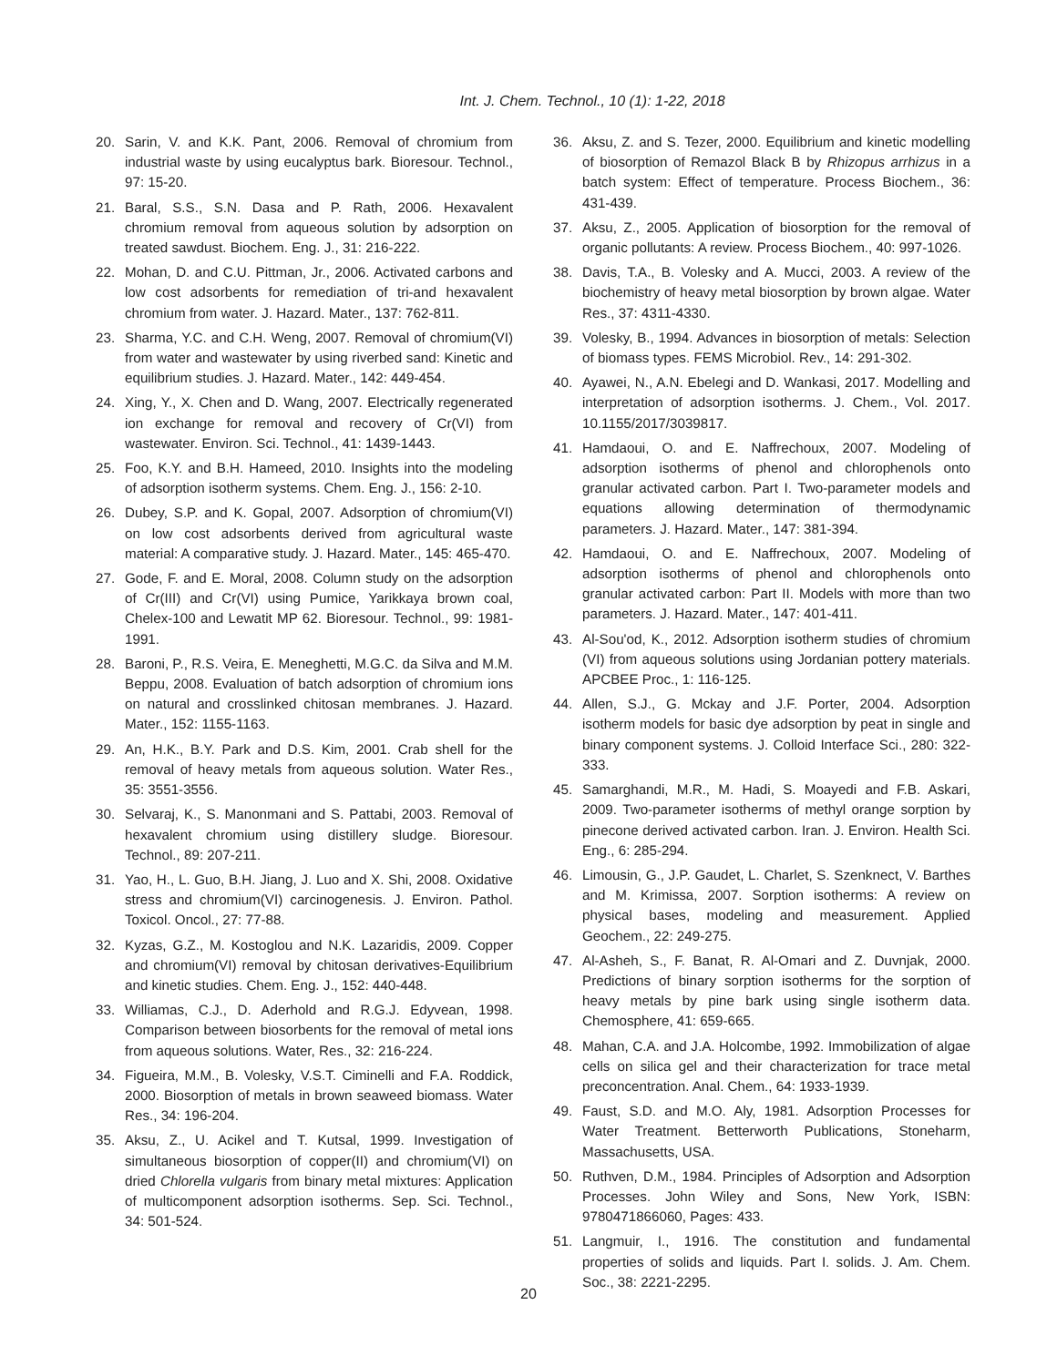Int. J. Chem. Technol., 10 (1): 1-22, 2018
20. Sarin, V. and K.K. Pant, 2006. Removal of chromium from industrial waste by using eucalyptus bark. Bioresour. Technol., 97: 15-20.
21. Baral, S.S., S.N. Dasa and P. Rath, 2006. Hexavalent chromium removal from aqueous solution by adsorption on treated sawdust. Biochem. Eng. J., 31: 216-222.
22. Mohan, D. and C.U. Pittman, Jr., 2006. Activated carbons and low cost adsorbents for remediation of tri-and hexavalent chromium from water. J. Hazard. Mater., 137: 762-811.
23. Sharma, Y.C. and C.H. Weng, 2007. Removal of chromium(VI) from water and wastewater by using riverbed sand: Kinetic and equilibrium studies. J. Hazard. Mater., 142: 449-454.
24. Xing, Y., X. Chen and D. Wang, 2007. Electrically regenerated ion exchange for removal and recovery of Cr(VI) from wastewater. Environ. Sci. Technol., 41: 1439-1443.
25. Foo, K.Y. and B.H. Hameed, 2010. Insights into the modeling of adsorption isotherm systems. Chem. Eng. J., 156: 2-10.
26. Dubey, S.P. and K. Gopal, 2007. Adsorption of chromium(VI) on low cost adsorbents derived from agricultural waste material: A comparative study. J. Hazard. Mater., 145: 465-470.
27. Gode, F. and E. Moral, 2008. Column study on the adsorption of Cr(III) and Cr(VI) using Pumice, Yarikkaya brown coal, Chelex-100 and Lewatit MP 62. Bioresour. Technol., 99: 1981-1991.
28. Baroni, P., R.S. Veira, E. Meneghetti, M.G.C. da Silva and M.M. Beppu, 2008. Evaluation of batch adsorption of chromium ions on natural and crosslinked chitosan membranes. J. Hazard. Mater., 152: 1155-1163.
29. An, H.K., B.Y. Park and D.S. Kim, 2001. Crab shell for the removal of heavy metals from aqueous solution. Water Res., 35: 3551-3556.
30. Selvaraj, K., S. Manonmani and S. Pattabi, 2003. Removal of hexavalent chromium using distillery sludge. Bioresour. Technol., 89: 207-211.
31. Yao, H., L. Guo, B.H. Jiang, J. Luo and X. Shi, 2008. Oxidative stress and chromium(VI) carcinogenesis. J. Environ. Pathol. Toxicol. Oncol., 27: 77-88.
32. Kyzas, G.Z., M. Kostoglou and N.K. Lazaridis, 2009. Copper and chromium(VI) removal by chitosan derivatives-Equilibrium and kinetic studies. Chem. Eng. J., 152: 440-448.
33. Williamas, C.J., D. Aderhold and R.G.J. Edyvean, 1998. Comparison between biosorbents for the removal of metal ions from aqueous solutions. Water, Res., 32: 216-224.
34. Figueira, M.M., B. Volesky, V.S.T. Ciminelli and F.A. Roddick, 2000. Biosorption of metals in brown seaweed biomass. Water Res., 34: 196-204.
35. Aksu, Z., U. Acikel and T. Kutsal, 1999. Investigation of simultaneous biosorption of copper(II) and chromium(VI) on dried Chlorella vulgaris from binary metal mixtures: Application of multicomponent adsorption isotherms. Sep. Sci. Technol., 34: 501-524.
36. Aksu, Z. and S. Tezer, 2000. Equilibrium and kinetic modelling of biosorption of Remazol Black B by Rhizopus arrhizus in a batch system: Effect of temperature. Process Biochem., 36: 431-439.
37. Aksu, Z., 2005. Application of biosorption for the removal of organic pollutants: A review. Process Biochem., 40: 997-1026.
38. Davis, T.A., B. Volesky and A. Mucci, 2003. A review of the biochemistry of heavy metal biosorption by brown algae. Water Res., 37: 4311-4330.
39. Volesky, B., 1994. Advances in biosorption of metals: Selection of biomass types. FEMS Microbiol. Rev., 14: 291-302.
40. Ayawei, N., A.N. Ebelegi and D. Wankasi, 2017. Modelling and interpretation of adsorption isotherms. J. Chem., Vol. 2017. 10.1155/2017/3039817.
41. Hamdaoui, O. and E. Naffrechoux, 2007. Modeling of adsorption isotherms of phenol and chlorophenols onto granular activated carbon. Part I. Two-parameter models and equations allowing determination of thermodynamic parameters. J. Hazard. Mater., 147: 381-394.
42. Hamdaoui, O. and E. Naffrechoux, 2007. Modeling of adsorption isotherms of phenol and chlorophenols onto granular activated carbon: Part II. Models with more than two parameters. J. Hazard. Mater., 147: 401-411.
43. Al-Sou'od, K., 2012. Adsorption isotherm studies of chromium (VI) from aqueous solutions using Jordanian pottery materials. APCBEE Proc., 1: 116-125.
44. Allen, S.J., G. Mckay and J.F. Porter, 2004. Adsorption isotherm models for basic dye adsorption by peat in single and binary component systems. J. Colloid Interface Sci., 280: 322-333.
45. Samarghandi, M.R., M. Hadi, S. Moayedi and F.B. Askari, 2009. Two-parameter isotherms of methyl orange sorption by pinecone derived activated carbon. Iran. J. Environ. Health Sci. Eng., 6: 285-294.
46. Limousin, G., J.P. Gaudet, L. Charlet, S. Szenknect, V. Barthes and M. Krimissa, 2007. Sorption isotherms: A review on physical bases, modeling and measurement. Applied Geochem., 22: 249-275.
47. Al-Asheh, S., F. Banat, R. Al-Omari and Z. Duvnjak, 2000. Predictions of binary sorption isotherms for the sorption of heavy metals by pine bark using single isotherm data. Chemosphere, 41: 659-665.
48. Mahan, C.A. and J.A. Holcombe, 1992. Immobilization of algae cells on silica gel and their characterization for trace metal preconcentration. Anal. Chem., 64: 1933-1939.
49. Faust, S.D. and M.O. Aly, 1981. Adsorption Processes for Water Treatment. Betterworth Publications, Stoneharm, Massachusetts, USA.
50. Ruthven, D.M., 1984. Principles of Adsorption and Adsorption Processes. John Wiley and Sons, New York, ISBN: 9780471866060, Pages: 433.
51. Langmuir, I., 1916. The constitution and fundamental properties of solids and liquids. Part I. solids. J. Am. Chem. Soc., 38: 2221-2295.
20